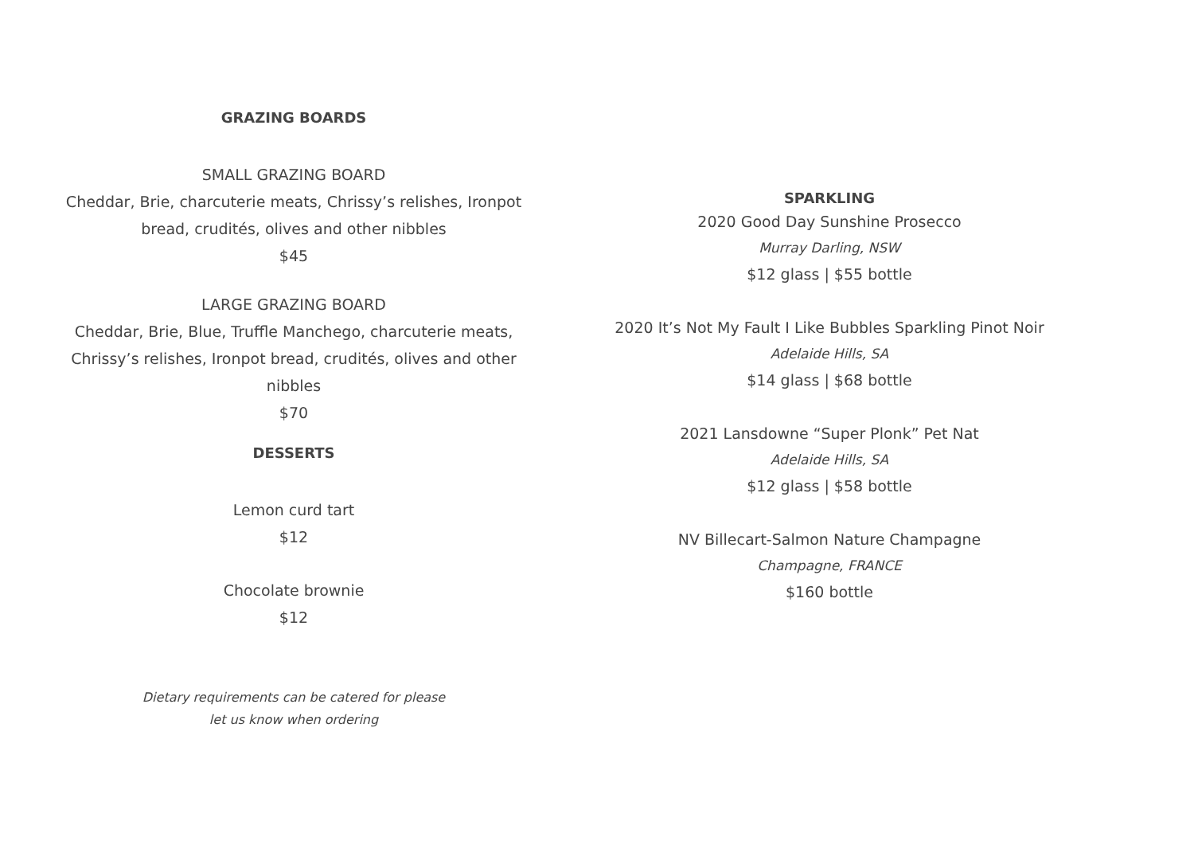GRAZING BOARDS
SMALL GRAZING BOARD
Cheddar, Brie, charcuterie meats, Chrissy’s relishes, Ironpot bread, crudités, olives and other nibbles
$45
LARGE GRAZING BOARD
Cheddar, Brie, Blue, Truffle Manchego, charcuterie meats, Chrissy’s relishes, Ironpot bread, crudités, olives and other nibbles
$70
DESSERTS
Lemon curd tart
$12
Chocolate brownie
$12
Dietary requirements can be catered for please
let us know when ordering
SPARKLING
2020 Good Day Sunshine Prosecco
Murray Darling, NSW
$12 glass | $55 bottle
2020 It’s Not My Fault I Like Bubbles Sparkling Pinot Noir
Adelaide Hills, SA
$14 glass | $68 bottle
2021 Lansdowne “Super Plonk” Pet Nat
Adelaide Hills, SA
$12 glass | $58 bottle
NV Billecart-Salmon Nature Champagne
Champagne, FRANCE
$160 bottle